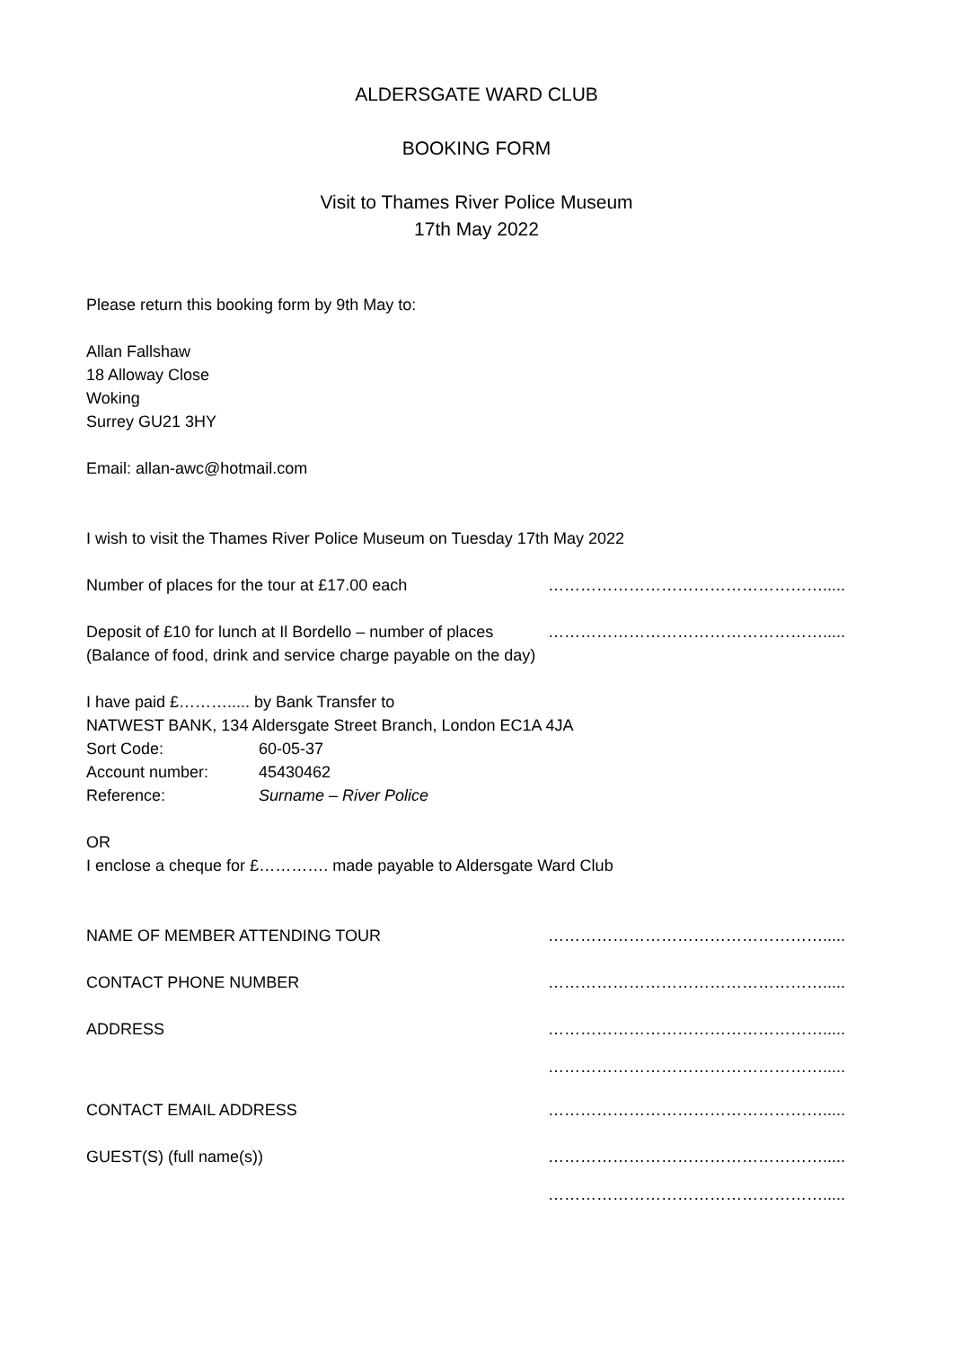ALDERSGATE WARD CLUB
BOOKING FORM
Visit to Thames River Police Museum
17th May 2022
Please return this booking form by 9th May to:
Allan Fallshaw
18 Alloway Close
Woking
Surrey GU21 3HY
Email: allan-awc@hotmail.com
I wish to visit the Thames River Police Museum on Tuesday 17th May 2022
Number of places for the tour at £17.00 each …………………………………………….....
Deposit of £10 for lunch at Il Bordello – number of places …………………………………………….....
(Balance of food, drink and service charge payable on the day)
I have paid £………..... by Bank Transfer to
NATWEST BANK, 134 Aldersgate Street Branch, London EC1A 4JA
Sort Code: 60-05-37
Account number: 45430462
Reference: Surname – River Police
OR
I enclose a cheque for £…………. made payable to Aldersgate Ward Club
NAME OF MEMBER ATTENDING TOUR …………………………………………….....
CONTACT PHONE NUMBER …………………………………………….....
ADDRESS …………………………………………….....
…………………………………………….....
CONTACT EMAIL ADDRESS …………………………………………….....
GUEST(S) (full name(s)) …………………………………………….....
…………………………………………….....